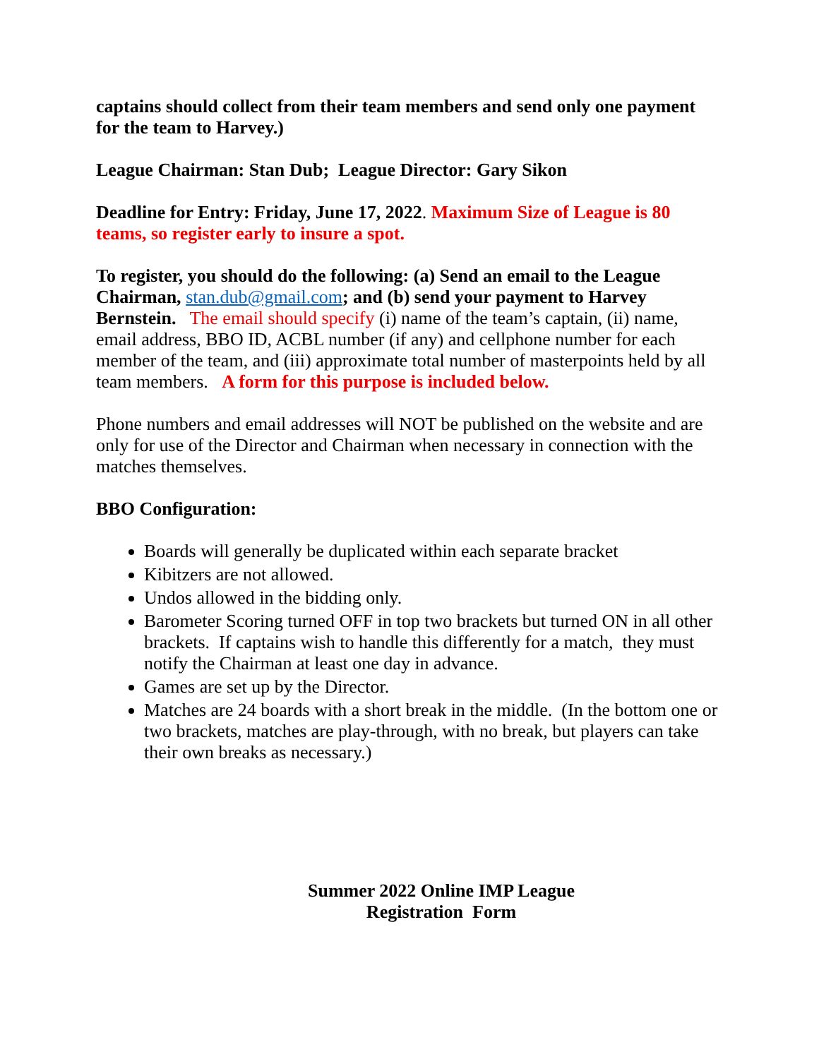captains should collect from their team members and send only one payment for the team to Harvey.)
League Chairman: Stan Dub; League Director: Gary Sikon
Deadline for Entry: Friday, June 17, 2022. Maximum Size of League is 80 teams, so register early to insure a spot.
To register, you should do the following: (a) Send an email to the League Chairman, stan.dub@gmail.com; and (b) send your payment to Harvey Bernstein. The email should specify (i) name of the team’s captain, (ii) name, email address, BBO ID, ACBL number (if any) and cellphone number for each member of the team, and (iii) approximate total number of masterpoints held by all team members. A form for this purpose is included below.
Phone numbers and email addresses will NOT be published on the website and are only for use of the Director and Chairman when necessary in connection with the matches themselves.
BBO Configuration:
Boards will generally be duplicated within each separate bracket
Kibitzers are not allowed.
Undos allowed in the bidding only.
Barometer Scoring turned OFF in top two brackets but turned ON in all other brackets. If captains wish to handle this differently for a match, they must notify the Chairman at least one day in advance.
Games are set up by the Director.
Matches are 24 boards with a short break in the middle. (In the bottom one or two brackets, matches are play-through, with no break, but players can take their own breaks as necessary.)
Summer 2022 Online IMP League
Registration Form